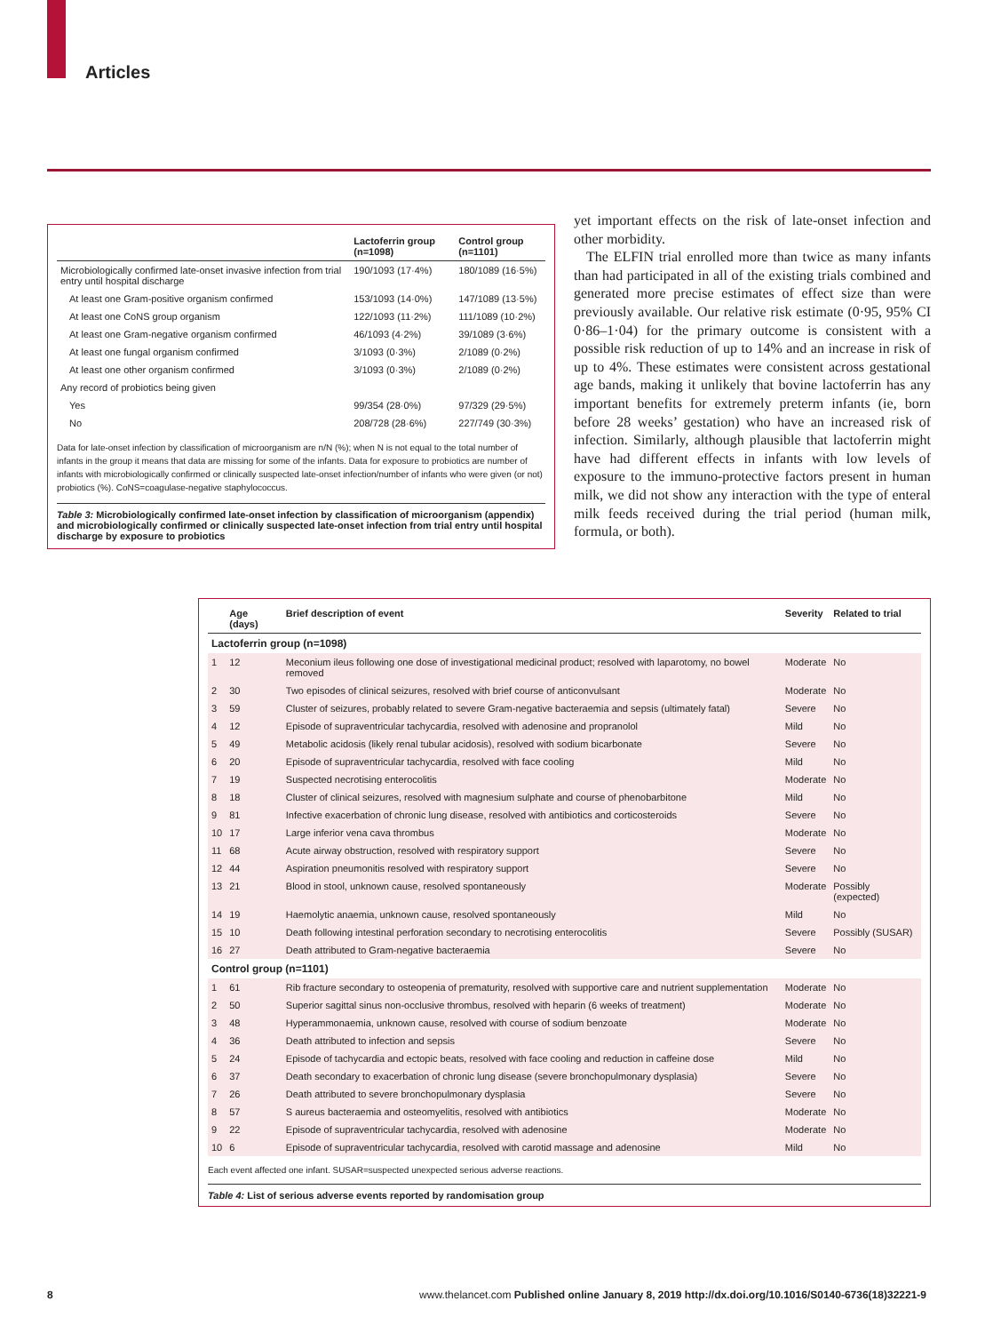Articles
| | Lactoferrin group (n=1098) | Control group (n=1101) |
| --- | --- | --- |
| Microbiologically confirmed late-onset invasive infection from trial entry until hospital discharge | 190/1093 (17·4%) | 180/1089 (16·5%) |
| At least one Gram-positive organism confirmed | 153/1093 (14·0%) | 147/1089 (13·5%) |
| At least one CoNS group organism | 122/1093 (11·2%) | 111/1089 (10·2%) |
| At least one Gram-negative organism confirmed | 46/1093 (4·2%) | 39/1089 (3·6%) |
| At least one fungal organism confirmed | 3/1093 (0·3%) | 2/1089 (0·2%) |
| At least one other organism confirmed | 3/1093 (0·3%) | 2/1089 (0·2%) |
| Any record of probiotics being given | | |
| Yes | 99/354 (28·0%) | 97/329 (29·5%) |
| No | 208/728 (28·6%) | 227/749 (30·3%) |
Data for late-onset infection by classification of microorganism are n/N (%); when N is not equal to the total number of infants in the group it means that data are missing for some of the infants. Data for exposure to probiotics are number of infants with microbiologically confirmed or clinically suspected late-onset infection/number of infants who were given (or not) probiotics (%). CoNS=coagulase-negative staphylococcus.
Table 3: Microbiologically confirmed late-onset infection by classification of microorganism (appendix) and microbiologically confirmed or clinically suspected late-onset infection from trial entry until hospital discharge by exposure to probiotics
yet important effects on the risk of late-onset infection and other morbidity.
The ELFIN trial enrolled more than twice as many infants than had participated in all of the existing trials combined and generated more precise estimates of effect size than were previously available. Our relative risk estimate (0·95, 95% CI 0·86–1·04) for the primary outcome is consistent with a possible risk reduction of up to 14% and an increase in risk of up to 4%. These estimates were consistent across gestational age bands, making it unlikely that bovine lactoferrin has any important benefits for extremely preterm infants (ie, born before 28 weeks’ gestation) who have an increased risk of infection. Similarly, although plausible that lactoferrin might have had different effects in infants with low levels of exposure to the immuno-protective factors present in human milk, we did not show any interaction with the type of enteral milk feeds received during the trial period (human milk, formula, or both).
| | Age (days) | Brief description of event | Severity | Related to trial |
| --- | --- | --- | --- | --- |
| Lactoferrin group (n=1098) | | | | |
| 1 | 12 | Meconium ileus following one dose of investigational medicinal product; resolved with laparotomy, no bowel removed | Moderate | No |
| 2 | 30 | Two episodes of clinical seizures, resolved with brief course of anticonvulsant | Moderate | No |
| 3 | 59 | Cluster of seizures, probably related to severe Gram-negative bacteraemia and sepsis (ultimately fatal) | Severe | No |
| 4 | 12 | Episode of supraventricular tachycardia, resolved with adenosine and propranolol | Mild | No |
| 5 | 49 | Metabolic acidosis (likely renal tubular acidosis), resolved with sodium bicarbonate | Severe | No |
| 6 | 20 | Episode of supraventricular tachycardia, resolved with face cooling | Mild | No |
| 7 | 19 | Suspected necrotising enterocolitis | Moderate | No |
| 8 | 18 | Cluster of clinical seizures, resolved with magnesium sulphate and course of phenobarbitone | Mild | No |
| 9 | 81 | Infective exacerbation of chronic lung disease, resolved with antibiotics and corticosteroids | Severe | No |
| 10 | 17 | Large inferior vena cava thrombus | Moderate | No |
| 11 | 68 | Acute airway obstruction, resolved with respiratory support | Severe | No |
| 12 | 44 | Aspiration pneumonitis resolved with respiratory support | Severe | No |
| 13 | 21 | Blood in stool, unknown cause, resolved spontaneously | Moderate | Possibly (expected) |
| 14 | 19 | Haemolytic anaemia, unknown cause, resolved spontaneously | Mild | No |
| 15 | 10 | Death following intestinal perforation secondary to necrotising enterocolitis | Severe | Possibly (SUSAR) |
| 16 | 27 | Death attributed to Gram-negative bacteraemia | Severe | No |
| Control group (n=1101) | | | | |
| 1 | 61 | Rib fracture secondary to osteopenia of prematurity, resolved with supportive care and nutrient supplementation | Moderate | No |
| 2 | 50 | Superior sagittal sinus non-occlusive thrombus, resolved with heparin (6 weeks of treatment) | Moderate | No |
| 3 | 48 | Hyperammonaemia, unknown cause, resolved with course of sodium benzoate | Moderate | No |
| 4 | 36 | Death attributed to infection and sepsis | Severe | No |
| 5 | 24 | Episode of tachycardia and ectopic beats, resolved with face cooling and reduction in caffeine dose | Mild | No |
| 6 | 37 | Death secondary to exacerbation of chronic lung disease (severe bronchopulmonary dysplasia) | Severe | No |
| 7 | 26 | Death attributed to severe bronchopulmonary dysplasia | Severe | No |
| 8 | 57 | S aureus bacteraemia and osteomyelitis, resolved with antibiotics | Moderate | No |
| 9 | 22 | Episode of supraventricular tachycardia, resolved with adenosine | Moderate | No |
| 10 | 6 | Episode of supraventricular tachycardia, resolved with carotid massage and adenosine | Mild | No |
Each event affected one infant. SUSAR=suspected unexpected serious adverse reactions.
Table 4: List of serious adverse events reported by randomisation group
8 www.thelancet.com Published online January 8, 2019 http://dx.doi.org/10.1016/S0140-6736(18)32221-9